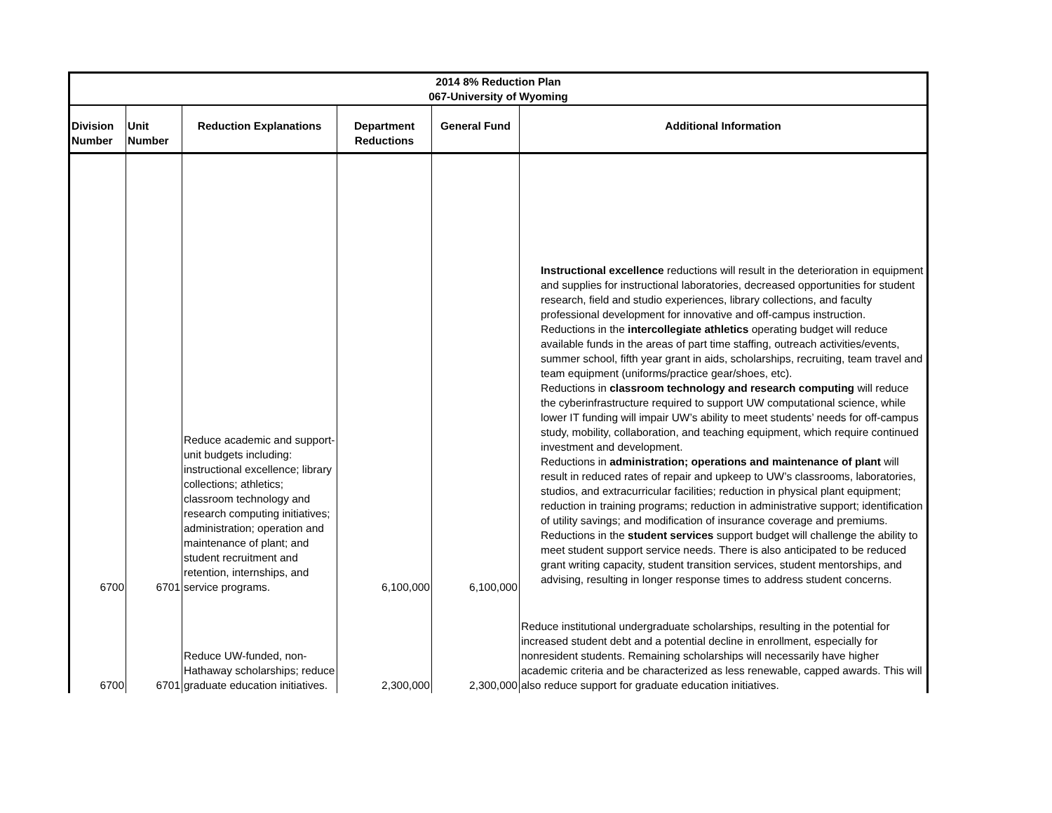| 2014 8% Reduction Plan 067-University of Wyoming | | | | | |
| --- | --- | --- | --- | --- | --- |
| Division Number | Unit Number | Reduction Explanations | Department Reductions | General Fund | Additional Information |
| 6700 | 6701 | Reduce academic and support-unit budgets including: instructional excellence; library collections; athletics; classroom technology and research computing initiatives; administration; operation and maintenance of plant; and student recruitment and retention, internships, and service programs. | 6,100,000 | 6,100,000 | Instructional excellence reductions will result in the deterioration in equipment and supplies for instructional laboratories, decreased opportunities for student research, field and studio experiences, library collections, and faculty professional development for innovative and off-campus instruction. Reductions in the intercollegiate athletics operating budget will reduce available funds in the areas of part time staffing, outreach activities/events, summer school, fifth year grant in aids, scholarships, recruiting, team travel and team equipment (uniforms/practice gear/shoes, etc). Reductions in classroom technology and research computing will reduce the cyberinfrastructure required to support UW computational science, while lower IT funding will impair UW’s ability to meet students’ needs for off-campus study, mobility, collaboration, and teaching equipment, which require continued investment and development. Reductions in administration; operations and maintenance of plant will result in reduced rates of repair and upkeep to UW’s classrooms, laboratories, studios, and extracurricular facilities; reduction in physical plant equipment; reduction in training programs; reduction in administrative support; identification of utility savings; and modification of insurance coverage and premiums. Reductions in the student services support budget will challenge the ability to meet student support service needs. There is also anticipated to be reduced grant writing capacity, student transition services, student mentorships, and advising, resulting in longer response times to address student concerns. |
| 6700 | 6701 | Reduce UW-funded, non-Hathaway scholarships; reduce graduate education initiatives. | 2,300,000 | 2,300,000 | Reduce institutional undergraduate scholarships, resulting in the potential for increased student debt and a potential decline in enrollment, especially for nonresident students. Remaining scholarships will necessarily have higher academic criteria and be characterized as less renewable, capped awards. This will also reduce support for graduate education initiatives. |